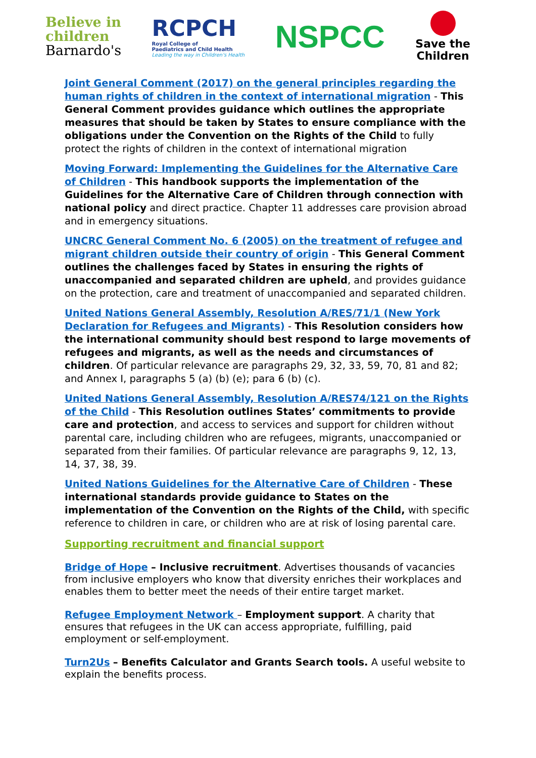Believe in
children
Barnardo's
RCPCH
Royal College of
Paediatrics and Child Health
Leading the way in Children's Health
NSPCC
Save the
Children
Joint General Comment (2017) on the general principles regarding the human rights of children in the context of international migration - This General Comment provides guidance which outlines the appropriate measures that should be taken by States to ensure compliance with the obligations under the Convention on the Rights of the Child to fully protect the rights of children in the context of international migration
Moving Forward: Implementing the Guidelines for the Alternative Care of Children - This handbook supports the implementation of the Guidelines for the Alternative Care of Children through connection with national policy and direct practice. Chapter 11 addresses care provision abroad and in emergency situations.
UNCRC General Comment No. 6 (2005) on the treatment of refugee and migrant children outside their country of origin - This General Comment outlines the challenges faced by States in ensuring the rights of unaccompanied and separated children are upheld, and provides guidance on the protection, care and treatment of unaccompanied and separated children.
United Nations General Assembly, Resolution A/RES/71/1 (New York Declaration for Refugees and Migrants) - This Resolution considers how the international community should best respond to large movements of refugees and migrants, as well as the needs and circumstances of children. Of particular relevance are paragraphs 29, 32, 33, 59, 70, 81 and 82; and Annex I, paragraphs 5 (a) (b) (e); para 6 (b) (c).
United Nations General Assembly, Resolution A/RES74/121 on the Rights of the Child - This Resolution outlines States’ commitments to provide care and protection, and access to services and support for children without parental care, including children who are refugees, migrants, unaccompanied or separated from their families. Of particular relevance are paragraphs 9, 12, 13, 14, 37, 38, 39.
United Nations Guidelines for the Alternative Care of Children - These international standards provide guidance to States on the implementation of the Convention on the Rights of the Child, with specific reference to children in care, or children who are at risk of losing parental care.
Supporting recruitment and financial support
Bridge of Hope – Inclusive recruitment. Advertises thousands of vacancies from inclusive employers who know that diversity enriches their workplaces and enables them to better meet the needs of their entire target market.
Refugee Employment Network – Employment support. A charity that ensures that refugees in the UK can access appropriate, fulfilling, paid employment or self-employment.
Turn2Us – Benefits Calculator and Grants Search tools. A useful website to explain the benefits process.